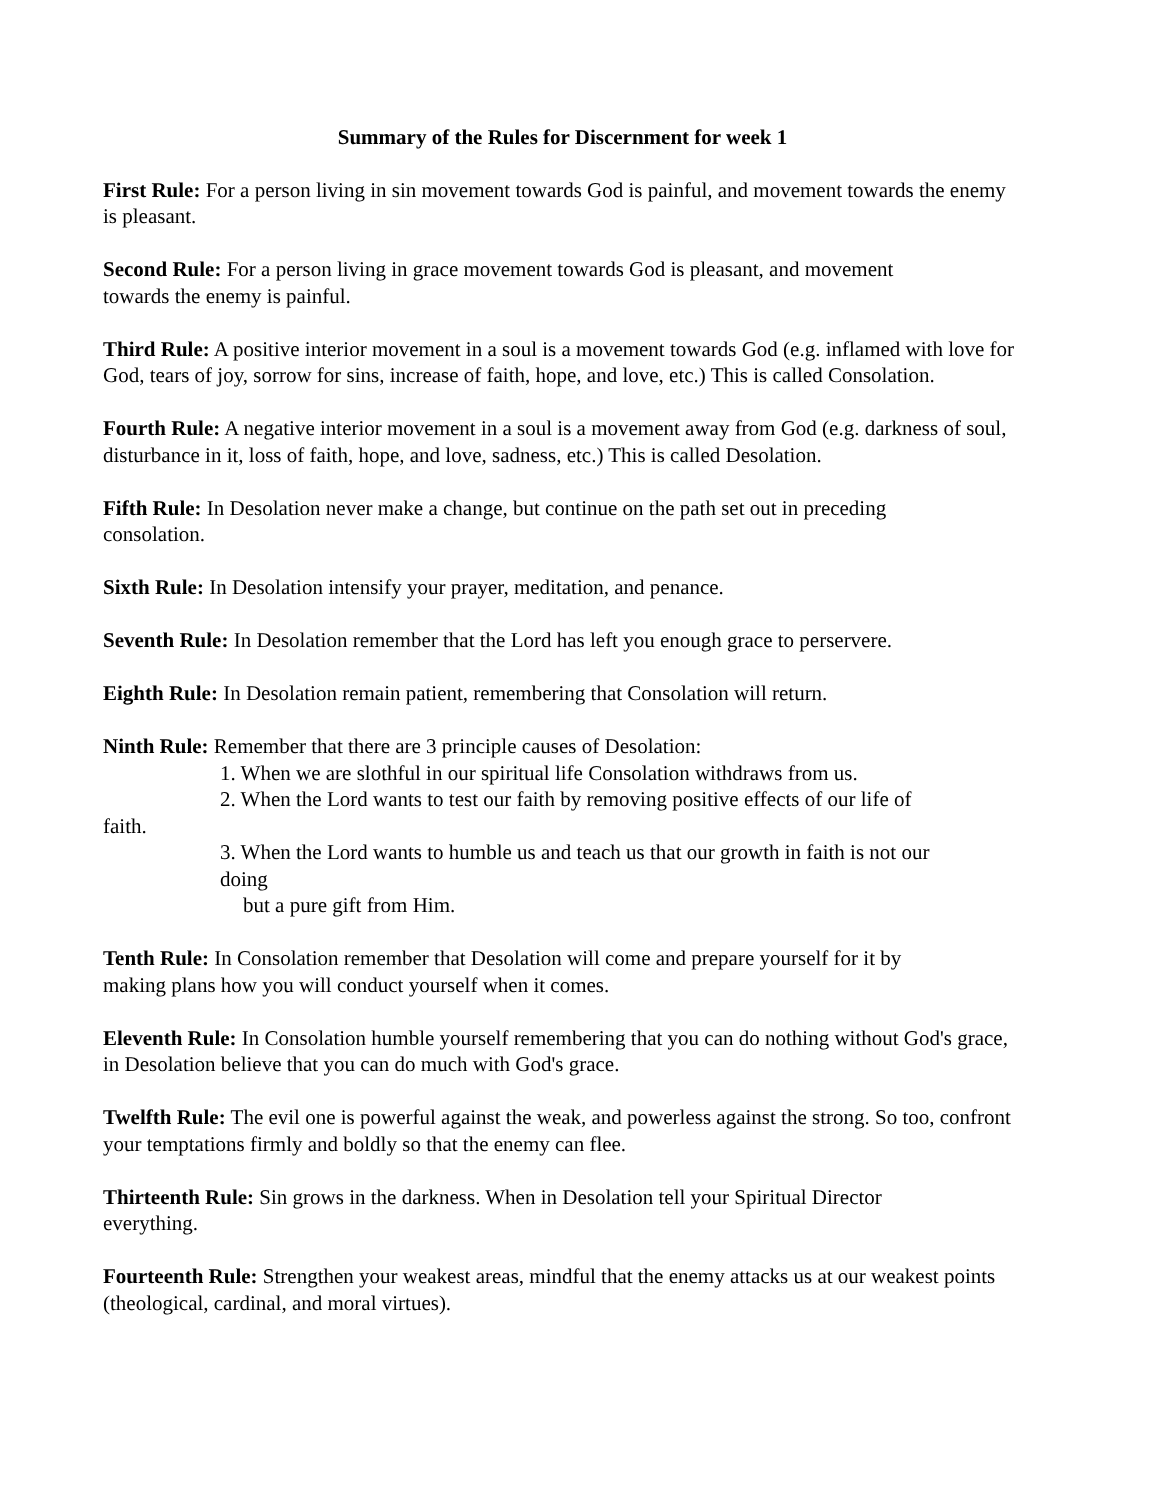Summary of the Rules for Discernment for week 1
First Rule: For a person living in sin movement towards God is painful, and movement towards the enemy is pleasant.
Second Rule: For a person living in grace movement towards God is pleasant, and movement
towards the enemy is painful.
Third Rule: A positive interior movement in a soul is a movement towards God (e.g. inflamed with love for God, tears of joy, sorrow for sins, increase of faith, hope, and love, etc.) This is called Consolation.
Fourth Rule: A negative interior movement in a soul is a movement away from God (e.g. darkness of soul, disturbance in it, loss of faith, hope, and love, sadness, etc.) This is called Desolation.
Fifth Rule: In Desolation never make a change, but continue on the path set out in preceding
consolation.
Sixth Rule: In Desolation intensify your prayer, meditation, and penance.
Seventh Rule: In Desolation remember that the Lord has left you enough grace to perservere.
Eighth Rule: In Desolation remain patient, remembering that Consolation will return.
Ninth Rule: Remember that there are 3 principle causes of Desolation:
1. When we are slothful in our spiritual life Consolation withdraws from us.
2. When the Lord wants to test our faith by removing positive effects of our life of
faith.
3. When the Lord wants to humble us and teach us that our growth in faith is not our
doing
but a pure gift from Him.
Tenth Rule: In Consolation remember that Desolation will come and prepare yourself for it by
making plans how you will conduct yourself when it comes.
Eleventh Rule: In Consolation humble yourself remembering that you can do nothing without God's grace, in Desolation believe that you can do much with God's grace.
Twelfth Rule: The evil one is powerful against the weak, and powerless against the strong. So too, confront your temptations firmly and boldly so that the enemy can flee.
Thirteenth Rule: Sin grows in the darkness. When in Desolation tell your Spiritual Director
everything.
Fourteenth Rule: Strengthen your weakest areas, mindful that the enemy attacks us at our weakest points (theological, cardinal, and moral virtues).